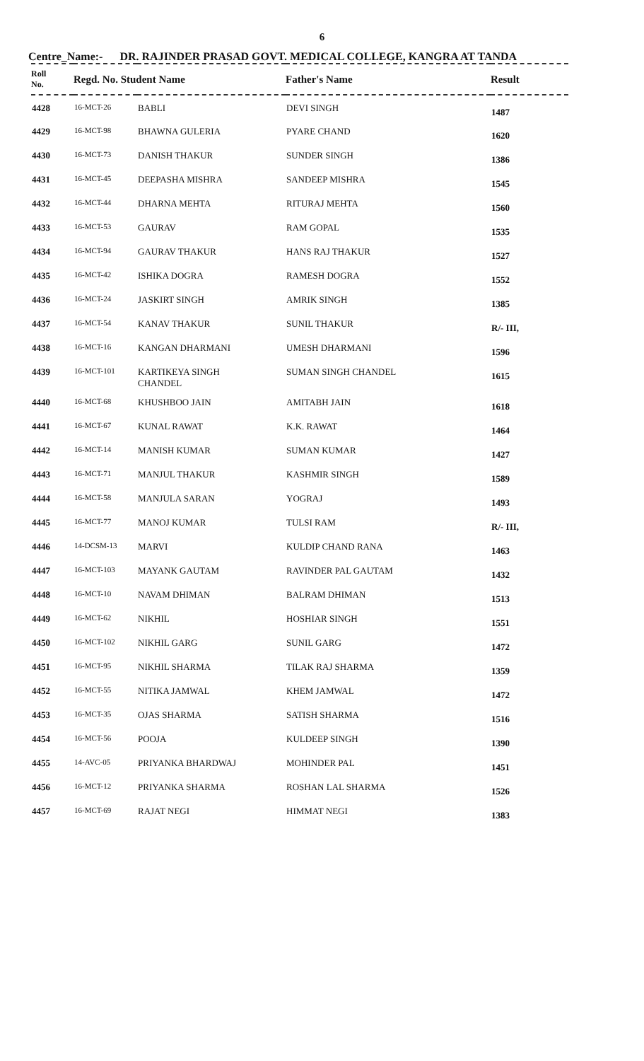6
Centre_Name:- DR. RAJINDER PRASAD GOVT. MEDICAL COLLEGE, KANGRA AT TANDA
| Roll No. | Regd. No. Student Name | | Father's Name | Result |
| --- | --- | --- | --- | --- |
| 4428 | 16-MCT-26 | BABLI | DEVI SINGH | 1487 |
| 4429 | 16-MCT-98 | BHAWNA GULERIA | PYARE CHAND | 1620 |
| 4430 | 16-MCT-73 | DANISH THAKUR | SUNDER SINGH | 1386 |
| 4431 | 16-MCT-45 | DEEPASHA MISHRA | SANDEEP MISHRA | 1545 |
| 4432 | 16-MCT-44 | DHARNA MEHTA | RITURAJ MEHTA | 1560 |
| 4433 | 16-MCT-53 | GAURAV | RAM GOPAL | 1535 |
| 4434 | 16-MCT-94 | GAURAV THAKUR | HANS RAJ THAKUR | 1527 |
| 4435 | 16-MCT-42 | ISHIKA DOGRA | RAMESH DOGRA | 1552 |
| 4436 | 16-MCT-24 | JASKIRT SINGH | AMRIK SINGH | 1385 |
| 4437 | 16-MCT-54 | KANAV THAKUR | SUNIL THAKUR | R/- III, |
| 4438 | 16-MCT-16 | KANGAN DHARMANI | UMESH DHARMANI | 1596 |
| 4439 | 16-MCT-101 | KARTIKEYA SINGH CHANDEL | SUMAN SINGH CHANDEL | 1615 |
| 4440 | 16-MCT-68 | KHUSHBOO JAIN | AMITABH JAIN | 1618 |
| 4441 | 16-MCT-67 | KUNAL RAWAT | K.K. RAWAT | 1464 |
| 4442 | 16-MCT-14 | MANISH KUMAR | SUMAN KUMAR | 1427 |
| 4443 | 16-MCT-71 | MANJUL THAKUR | KASHMIR SINGH | 1589 |
| 4444 | 16-MCT-58 | MANJULA SARAN | YOGRAJ | 1493 |
| 4445 | 16-MCT-77 | MANOJ KUMAR | TULSI RAM | R/- III, |
| 4446 | 14-DCSM-13 | MARVI | KULDIP CHAND RANA | 1463 |
| 4447 | 16-MCT-103 | MAYANK GAUTAM | RAVINDER PAL GAUTAM | 1432 |
| 4448 | 16-MCT-10 | NAVAM DHIMAN | BALRAM DHIMAN | 1513 |
| 4449 | 16-MCT-62 | NIKHIL | HOSHIAR SINGH | 1551 |
| 4450 | 16-MCT-102 | NIKHIL GARG | SUNIL GARG | 1472 |
| 4451 | 16-MCT-95 | NIKHIL SHARMA | TILAK RAJ SHARMA | 1359 |
| 4452 | 16-MCT-55 | NITIKA JAMWAL | KHEM JAMWAL | 1472 |
| 4453 | 16-MCT-35 | OJAS SHARMA | SATISH SHARMA | 1516 |
| 4454 | 16-MCT-56 | POOJA | KULDEEP SINGH | 1390 |
| 4455 | 14-AVC-05 | PRIYANKA BHARDWAJ | MOHINDER PAL | 1451 |
| 4456 | 16-MCT-12 | PRIYANKA SHARMA | ROSHAN LAL SHARMA | 1526 |
| 4457 | 16-MCT-69 | RAJAT NEGI | HIMMAT NEGI | 1383 |